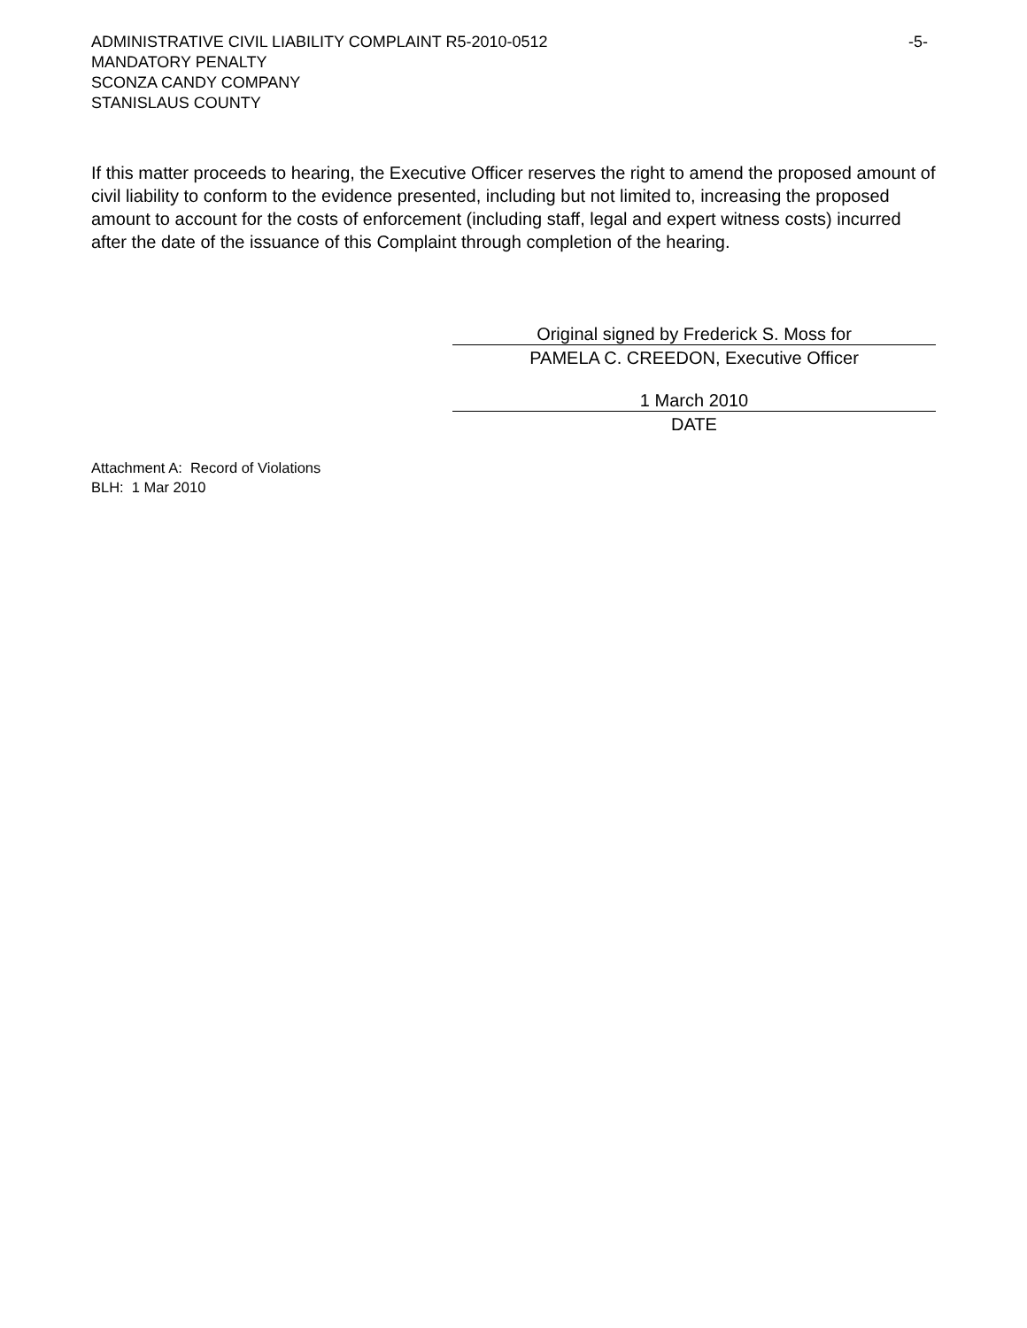ADMINISTRATIVE CIVIL LIABILITY COMPLAINT R5-2010-0512 -5-
MANDATORY PENALTY
SCONZA CANDY COMPANY
STANISLAUS COUNTY
If this matter proceeds to hearing, the Executive Officer reserves the right to amend the proposed amount of civil liability to conform to the evidence presented, including but not limited to, increasing the proposed amount to account for the costs of enforcement (including staff, legal and expert witness costs) incurred after the date of the issuance of this Complaint through completion of the hearing.
Original signed by Frederick S. Moss for
PAMELA C. CREEDON, Executive Officer
1 March 2010
DATE
Attachment A: Record of Violations
BLH: 1 Mar 2010